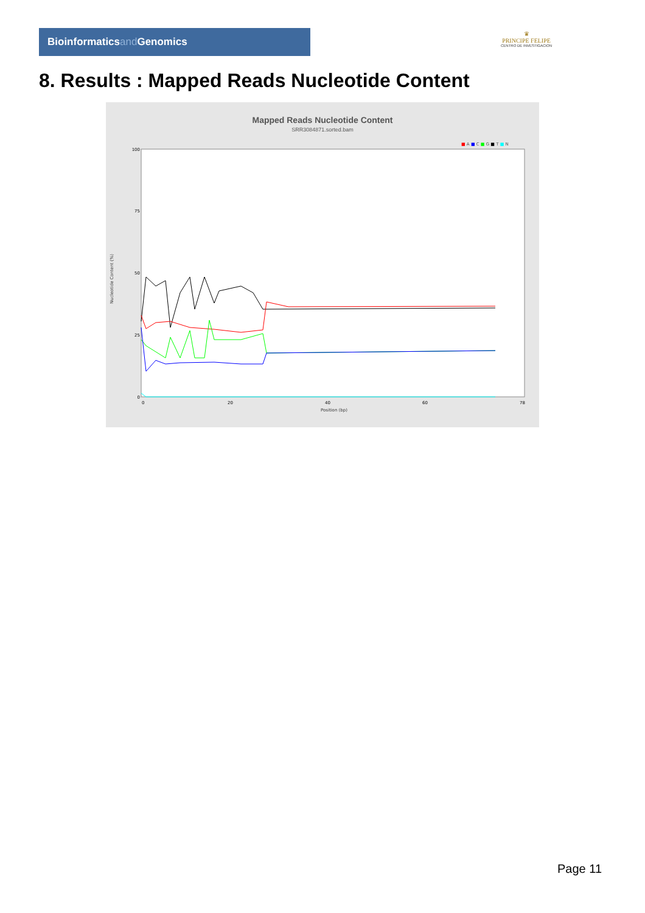Bioinformaticsand Genomics
♛
PRINCIPE FELIPE
CENTRO DE INVESTIGACION
8. Results : Mapped Reads Nucleotide Content
Mapped Reads Nucleotide Content
SRR3084871.sorted.bam
■ A ■ C ■ G ■ T ■ N
Nucleotide Content (%)
100
75
50
25
0
0
20
40
60
78
Position (bp)
Page 11